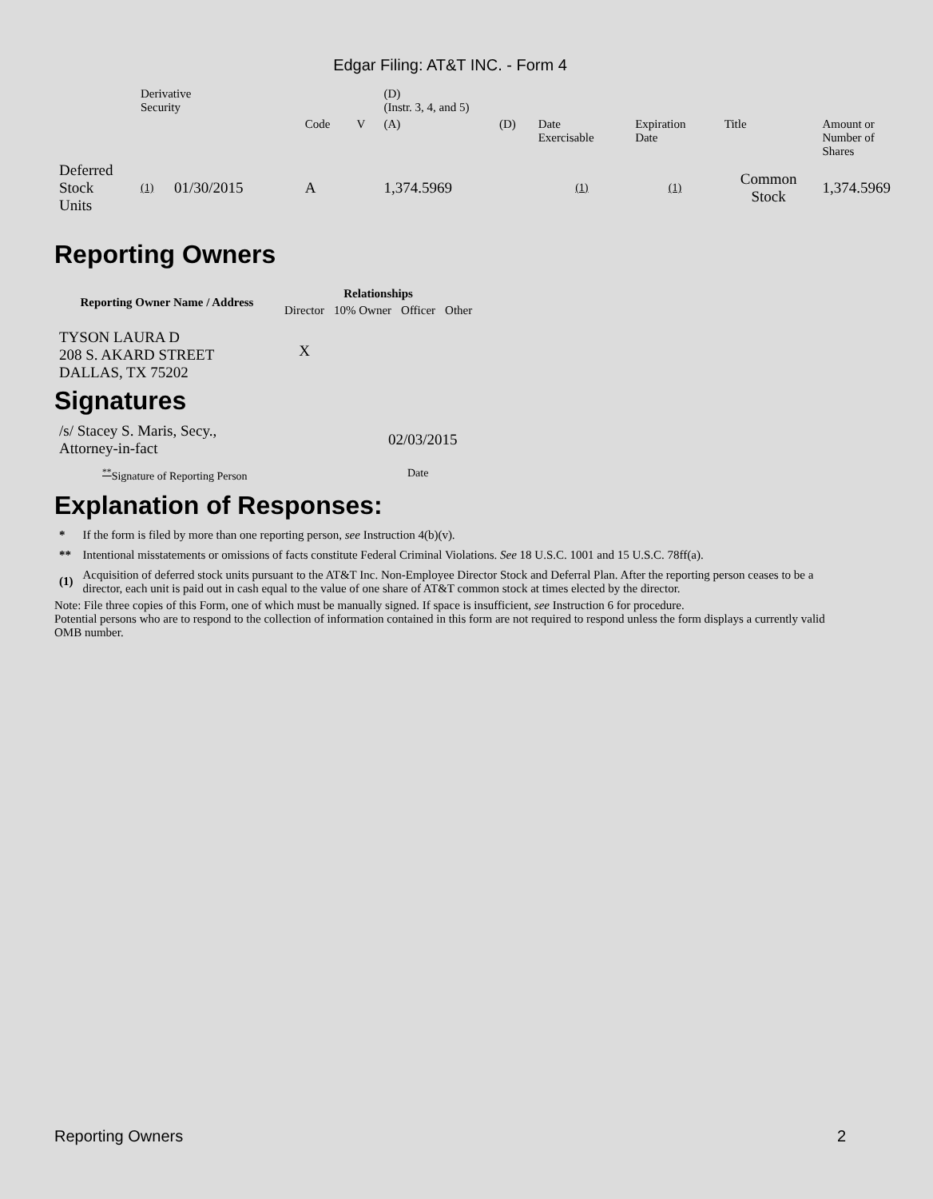Edgar Filing: AT&T INC. - Form 4
| | Derivative Security | | | | | (D) (Instr. 3, 4, and 5) | | | | | |
| | | | | Code | V | (A) | (D) | Date Exercisable | Expiration Date | Title | Amount or Number of Shares |
| Deferred Stock Units | (1) | 01/30/2015 | | A | | 1,374.5969 | | (1) | (1) | Common Stock | 1,374.5969 |
Reporting Owners
| Reporting Owner Name / Address | Relationships | | | |
| --- | --- | --- | --- | --- |
| | Director | 10% Owner | Officer | Other |
| TYSON LAURA D 208 S. AKARD STREET DALLAS, TX 75202 | X | | | |
Signatures
| /s/ Stacey S. Maris, Secy., Attorney-in-fact | 02/03/2015 |
| <sup>**</sup> Signature of Reporting Person | Date |
Explanation of Responses:
| * | If the form is filed by more than one reporting person, see Instruction 4(b)(v). |
| ** | Intentional misstatements or omissions of facts constitute Federal Criminal Violations. See 18 U.S.C. 1001 and 15 U.S.C. 78ff(a). |
| (1) | Acquisition of deferred stock units pursuant to the AT&T Inc. Non-Employee Director Stock and Deferral Plan. After the reporting person ceases to be a director, each unit is paid out in cash equal to the value of one share of AT&T common stock at times elected by the director. |
Note: File three copies of this Form, one of which must be manually signed. If space is insufficient, see Instruction 6 for procedure.
Potential persons who are to respond to the collection of information contained in this form are not required to respond unless the form displays a currently valid OMB number.
Reporting Owners 2